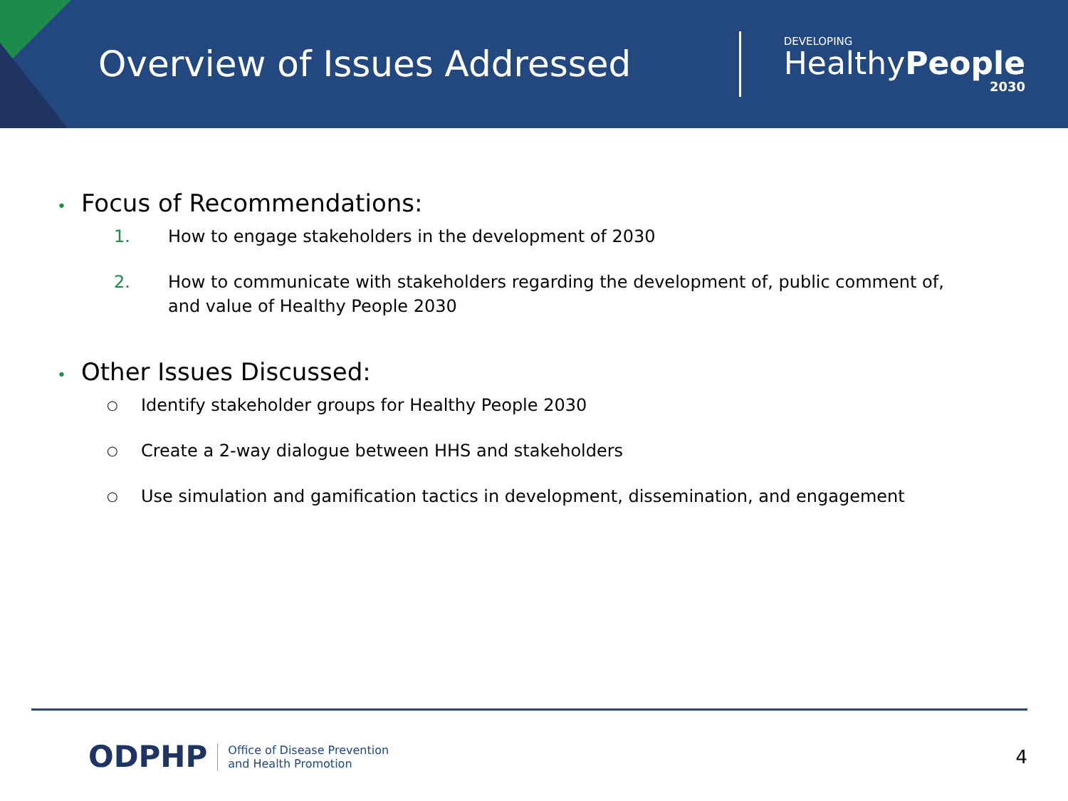Overview of Issues Addressed
DEVELOPING
Healthy People
2030
• Focus of Recommendations:
1. How to engage stakeholders in the development of 2030
2. How to communicate with stakeholders regarding the development of, public comment of, and value of Healthy People 2030
• Other Issues Discussed:
○ Identify stakeholder groups for Healthy People 2030
○ Create a 2-way dialogue between HHS and stakeholders
○ Use simulation and gamification tactics in development, dissemination, and engagement
ODPHP Office of Disease Prevention
and Health Promotion 4